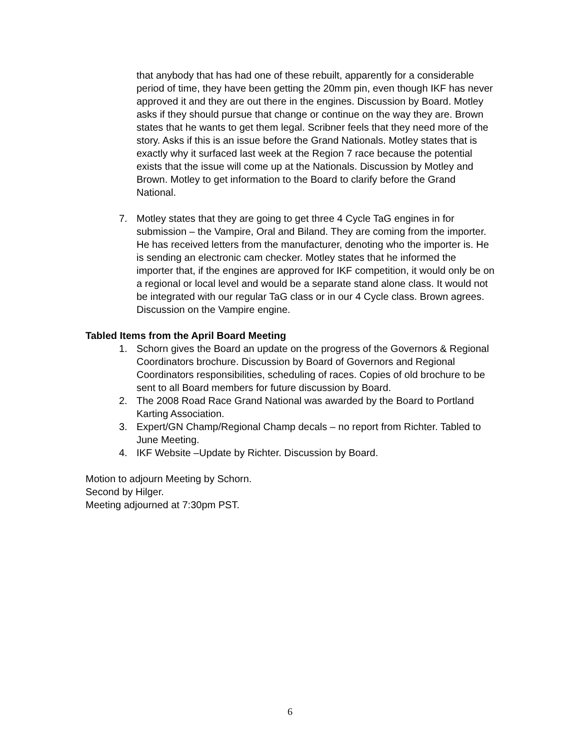that anybody that has had one of these rebuilt, apparently for a considerable period of time, they have been getting the 20mm pin, even though IKF has never approved it and they are out there in the engines. Discussion by Board. Motley asks if they should pursue that change or continue on the way they are. Brown states that he wants to get them legal. Scribner feels that they need more of the story. Asks if this is an issue before the Grand Nationals. Motley states that is exactly why it surfaced last week at the Region 7 race because the potential exists that the issue will come up at the Nationals. Discussion by Motley and Brown. Motley to get information to the Board to clarify before the Grand National.
7. Motley states that they are going to get three 4 Cycle TaG engines in for submission – the Vampire, Oral and Biland. They are coming from the importer. He has received letters from the manufacturer, denoting who the importer is. He is sending an electronic cam checker. Motley states that he informed the importer that, if the engines are approved for IKF competition, it would only be on a regional or local level and would be a separate stand alone class. It would not be integrated with our regular TaG class or in our 4 Cycle class. Brown agrees. Discussion on the Vampire engine.
Tabled Items from the April Board Meeting
1. Schorn gives the Board an update on the progress of the Governors & Regional Coordinators brochure. Discussion by Board of Governors and Regional Coordinators responsibilities, scheduling of races. Copies of old brochure to be sent to all Board members for future discussion by Board.
2. The 2008 Road Race Grand National was awarded by the Board to Portland Karting Association.
3. Expert/GN Champ/Regional Champ decals – no report from Richter. Tabled to June Meeting.
4. IKF Website –Update by Richter. Discussion by Board.
Motion to adjourn Meeting by Schorn.
Second by Hilger.
Meeting adjourned at 7:30pm PST.
6